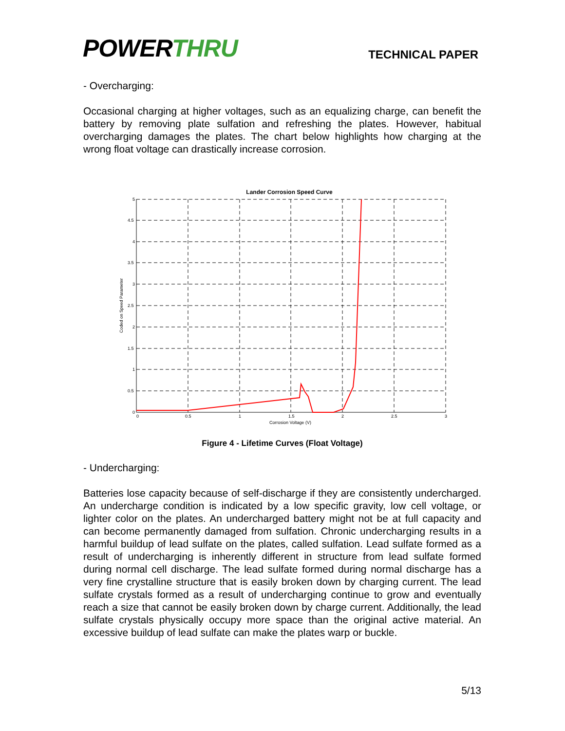POWERTHRU
TECHNICAL PAPER
- Overcharging:
Occasional charging at higher voltages, such as an equalizing charge, can benefit the battery by removing plate sulfation and refreshing the plates. However, habitual overcharging damages the plates. The chart below highlights how charging at the wrong float voltage can drastically increase corrosion.
Lander Corrosion Speed Curve
0
0.5
1
1.5
2
2.5
3
5
4.5
4
3.5
3
2.5
2
1.5
1
0.5
0
Corrosion Voltage (V)
Coded on Speed Parameter
Figure 4 - Lifetime Curves (Float Voltage)
- Undercharging:
Batteries lose capacity because of self-discharge if they are consistently undercharged. An undercharge condition is indicated by a low specific gravity, low cell voltage, or lighter color on the plates. An undercharged battery might not be at full capacity and can become permanently damaged from sulfation. Chronic undercharging results in a harmful buildup of lead sulfate on the plates, called sulfation. Lead sulfate formed as a result of undercharging is inherently different in structure from lead sulfate formed during normal cell discharge. The lead sulfate formed during normal discharge has a very fine crystalline structure that is easily broken down by charging current. The lead sulfate crystals formed as a result of undercharging continue to grow and eventually reach a size that cannot be easily broken down by charge current. Additionally, the lead sulfate crystals physically occupy more space than the original active material. An excessive buildup of lead sulfate can make the plates warp or buckle.
5/13